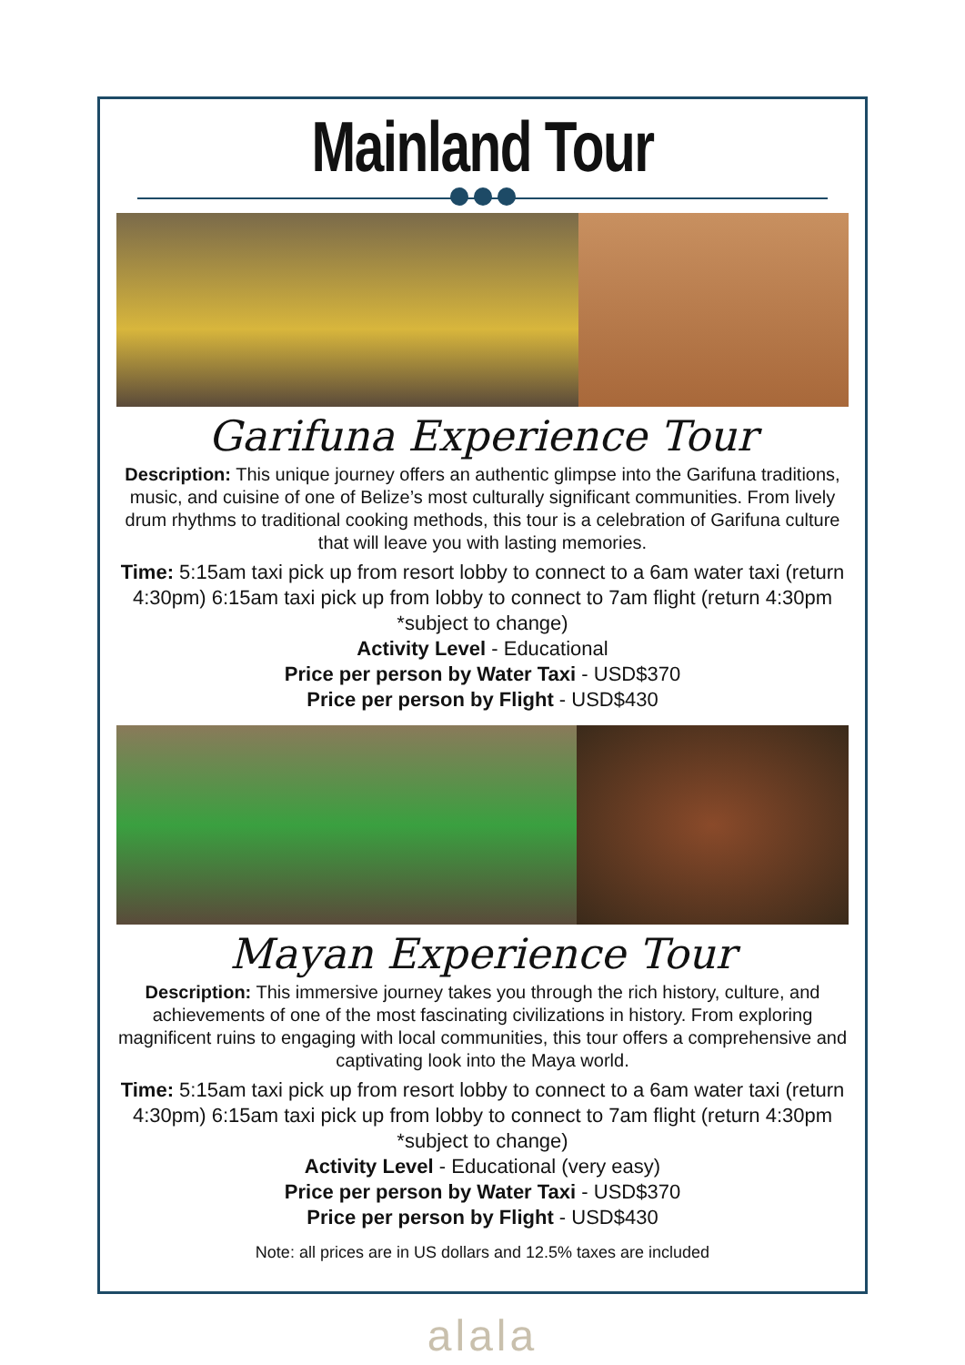Mainland Tour
Garifuna Experience Tour
Description: This unique journey offers an authentic glimpse into the Garifuna traditions, music, and cuisine of one of Belize’s most culturally significant communities. From lively drum rhythms to traditional cooking methods, this tour is a celebration of Garifuna culture that will leave you with lasting memories.
Time: 5:15am taxi pick up from resort lobby to connect to a 6am water taxi (return 4:30pm) 6:15am taxi pick up from lobby to connect to 7am flight (return 4:30pm *subject to change)
Activity Level - Educational
Price per person by Water Taxi - USD$370
Price per person by Flight - USD$430
Mayan Experience Tour
Description: This immersive journey takes you through the rich history, culture, and achievements of one of the most fascinating civilizations in history. From exploring magnificent ruins to engaging with local communities, this tour offers a comprehensive and captivating look into the Maya world.
Time: 5:15am taxi pick up from resort lobby to connect to a 6am water taxi (return 4:30pm) 6:15am taxi pick up from lobby to connect to 7am flight (return 4:30pm *subject to change)
Activity Level - Educational (very easy)
Price per person by Water Taxi - USD$370
Price per person by Flight - USD$430
Note: all prices are in US dollars and 12.5% taxes are included
alala